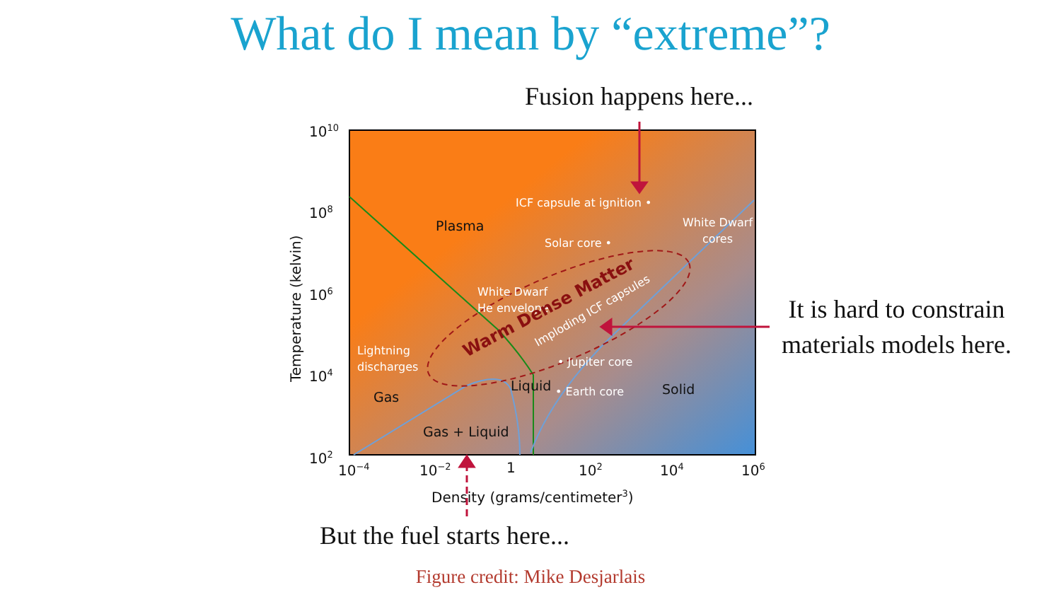What do I mean by “extreme”?
Fusion happens here...
ICF capsule at ignition •
Solar core •
White Dwarf
cores
White Dwarf
He envelope
Lightning
discharges
• Jupiter core
• Earth core
Imploding ICF capsules
Warm Dense Matter
Plasma
Gas
Liquid
Solid
Gas + Liquid
1010
108
106
104
102
10−4
10−2
1
102
104
106
Density (grams/centimeter3)
Temperature (kelvin)
It is hard to constrain
materials models here.
But the fuel starts here...
Figure credit: Mike Desjarlais